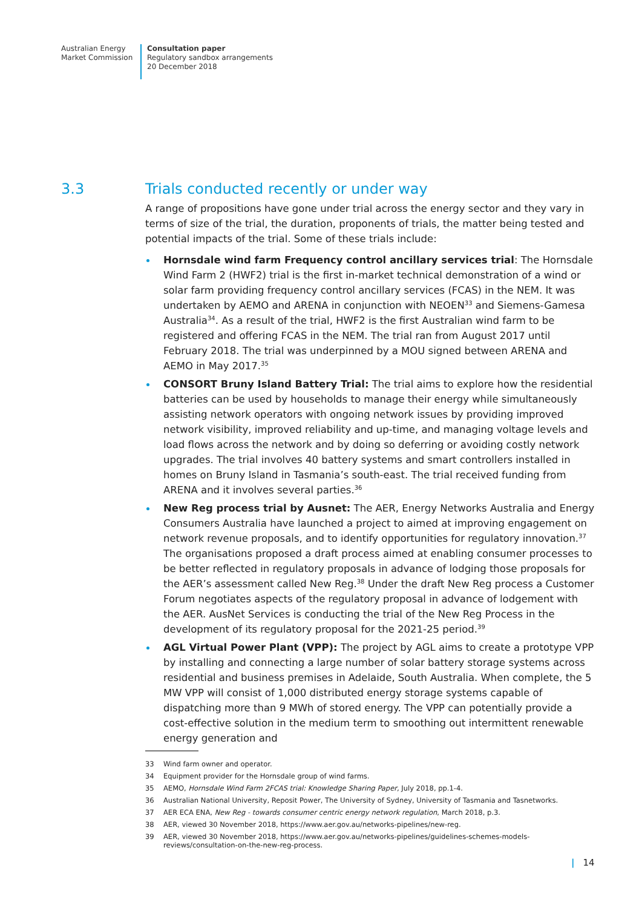Australian Energy
Market Commission
Consultation paper
Regulatory sandbox arrangements
20 December 2018
3.3 Trials conducted recently or under way
A range of propositions have gone under trial across the energy sector and they vary in terms of size of the trial, the duration, proponents of trials, the matter being tested and potential impacts of the trial. Some of these trials include:
Hornsdale wind farm Frequency control ancillary services trial: The Hornsdale Wind Farm 2 (HWF2) trial is the first in-market technical demonstration of a wind or solar farm providing frequency control ancillary services (FCAS) in the NEM. It was undertaken by AEMO and ARENA in conjunction with NEOEN<sup>33</sup> and Siemens-Gamesa Australia<sup>34</sup>. As a result of the trial, HWF2 is the first Australian wind farm to be registered and offering FCAS in the NEM. The trial ran from August 2017 until February 2018. The trial was underpinned by a MOU signed between ARENA and AEMO in May 2017.<sup>35</sup>
CONSORT Bruny Island Battery Trial: The trial aims to explore how the residential batteries can be used by households to manage their energy while simultaneously assisting network operators with ongoing network issues by providing improved network visibility, improved reliability and up-time, and managing voltage levels and load flows across the network and by doing so deferring or avoiding costly network upgrades. The trial involves 40 battery systems and smart controllers installed in homes on Bruny Island in Tasmania’s south-east. The trial received funding from ARENA and it involves several parties.<sup>36</sup>
New Reg process trial by Ausnet: The AER, Energy Networks Australia and Energy Consumers Australia have launched a project to aimed at improving engagement on network revenue proposals, and to identify opportunities for regulatory innovation.<sup>37</sup> The organisations proposed a draft process aimed at enabling consumer processes to be better reflected in regulatory proposals in advance of lodging those proposals for the AER’s assessment called New Reg.<sup>38</sup> Under the draft New Reg process a Customer Forum negotiates aspects of the regulatory proposal in advance of lodgement with the AER. AusNet Services is conducting the trial of the New Reg Process in the development of its regulatory proposal for the 2021-25 period.<sup>39</sup>
AGL Virtual Power Plant (VPP): The project by AGL aims to create a prototype VPP by installing and connecting a large number of solar battery storage systems across residential and business premises in Adelaide, South Australia. When complete, the 5 MW VPP will consist of 1,000 distributed energy storage systems capable of dispatching more than 9 MWh of stored energy. The VPP can potentially provide a cost-effective solution in the medium term to smoothing out intermittent renewable energy generation and
33 Wind farm owner and operator.
34 Equipment provider for the Hornsdale group of wind farms.
35 AEMO, Hornsdale Wind Farm 2FCAS trial: Knowledge Sharing Paper, July 2018, pp.1-4.
36 Australian National University, Reposit Power, The University of Sydney, University of Tasmania and Tasnetworks.
37 AER ECA ENA, New Reg - towards consumer centric energy network regulation, March 2018, p.3.
38 AER, viewed 30 November 2018, https://www.aer.gov.au/networks-pipelines/new-reg.
39 AER, viewed 30 November 2018, https://www.aer.gov.au/networks-pipelines/guidelines-schemes-models-reviews/consultation-on-the-new-reg-process.
| 14